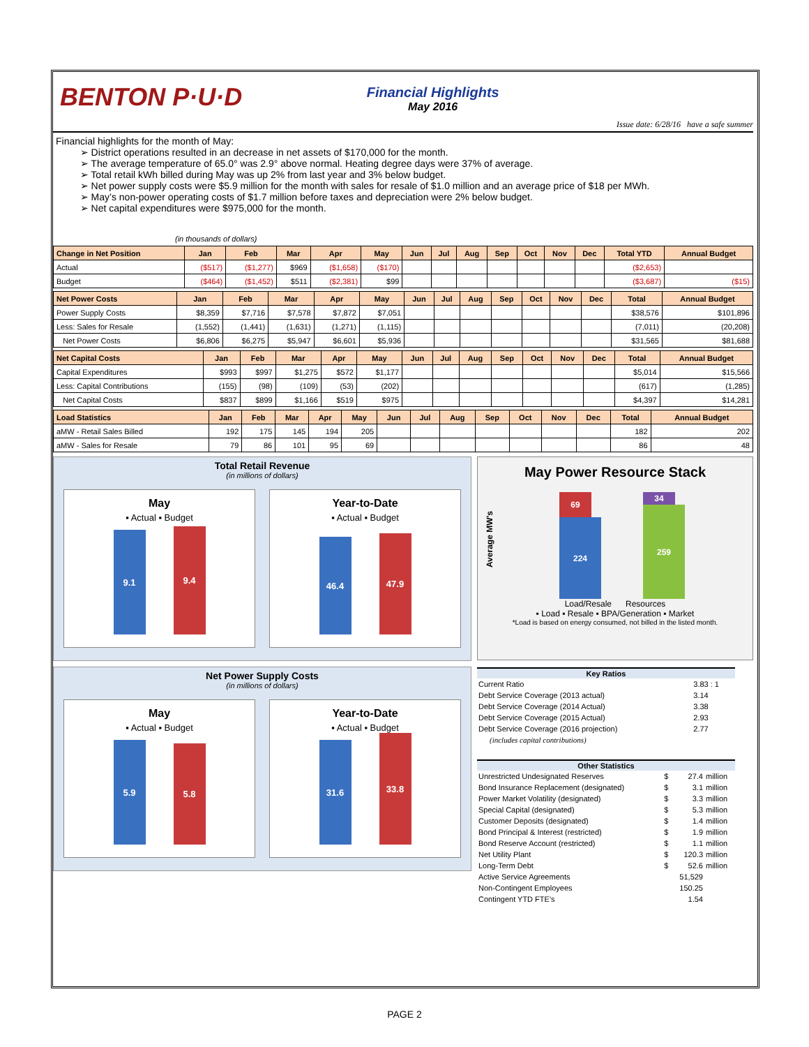BENTON P·U·D
Financial Highlights
May 2016
Issue date: 6/28/16 have a safe summer
Financial highlights for the month of May:
➢ District operations resulted in an decrease in net assets of $170,000 for the month.
➢ The average temperature of 65.0° was 2.9° above normal. Heating degree days were 37% of average.
➢ Total retail kWh billed during May was up 2% from last year and 3% below budget.
➢ Net power supply costs were $5.9 million for the month with sales for resale of $1.0 million and an average price of $18 per MWh.
➢ May’s non-power operating costs of $1.7 million before taxes and depreciation were 2% below budget.
➢ Net capital expenditures were $975,000 for the month.
(in thousands of dollars)
| Change in Net Position | Jan | Feb | Mar | Apr | May | Jun | Jul | Aug | Sep | Oct | Nov | Dec | Total YTD | Annual Budget |
| --- | --- | --- | --- | --- | --- | --- | --- | --- | --- | --- | --- | --- | --- | --- |
| Actual | ($517) | ($1,277) | $969 | ($1,658) | ($170) | | | | | | | | ($2,653) | |
| Budget | ($464) | ($1,452) | $511 | ($2,381) | $99 | | | | | | | | ($3,687) | ($15) |
| Net Power Costs | Jan | Feb | Mar | Apr | May | Jun | Jul | Aug | Sep | Oct | Nov | Dec | Total | Annual Budget |
| --- | --- | --- | --- | --- | --- | --- | --- | --- | --- | --- | --- | --- | --- | --- |
| Power Supply Costs | $8,359 | $7,716 | $7,578 | $7,872 | $7,051 | | | | | | | | $38,576 | $101,896 |
| Less: Sales for Resale | (1,552) | (1,441) | (1,631) | (1,271) | (1,115) | | | | | | | | (7,011) | (20,208) |
| Net Power Costs | $6,806 | $6,275 | $5,947 | $6,601 | $5,936 | | | | | | | | $31,565 | $81,688 |
| Net Capital Costs | Jan | Feb | Mar | Apr | May | Jun | Jul | Aug | Sep | Oct | Nov | Dec | Total | Annual Budget |
| --- | --- | --- | --- | --- | --- | --- | --- | --- | --- | --- | --- | --- | --- | --- |
| Capital Expenditures | $993 | $997 | $1,275 | $572 | $1,177 | | | | | | | | $5,014 | $15,566 |
| Less: Capital Contributions | (155) | (98) | (109) | (53) | (202) | | | | | | | | (617) | (1,285) |
| Net Capital Costs | $837 | $899 | $1,166 | $519 | $975 | | | | | | | | $4,397 | $14,281 |
| Load Statistics | Jan | Feb | Mar | Apr | May | Jun | Jul | Aug | Sep | Oct | Nov | Dec | Total | Annual Budget |
| --- | --- | --- | --- | --- | --- | --- | --- | --- | --- | --- | --- | --- | --- | --- |
| aMW - Retail Sales Billed | 192 | 175 | 145 | 194 | 205 | | | | | | | | 182 | 202 |
| aMW - Sales for Resale | 79 | 86 | 101 | 95 | 69 | | | | | | | | 86 | 48 |
Total Retail Revenue
(in millions of dollars)
May
▪ Actual ▪ Budget
9.1
9.4
Year-to-Date
▪ Actual ▪ Budget
46.4
47.9
Net Power Supply Costs
(in millions of dollars)
May
▪ Actual ▪ Budget
5.9
5.8
Year-to-Date
▪ Actual ▪ Budget
31.6
33.8
May Power Resource Stack
Average MW's
69
224
34
259
Load/Resale Resources
▪ Load ▪ Resale ▪ BPA/Generation ▪ Market
*Load is based on energy consumed, not billed in the listed month.
| Key Ratios | |
| --- | --- |
| Current Ratio | 3.83 : 1 |
| Debt Service Coverage (2013 actual) | 3.14 |
| Debt Service Coverage (2014 Actual) | 3.38 |
| Debt Service Coverage (2015 Actual) | 2.93 |
| Debt Service Coverage (2016 projection) | 2.77 |
| (includes capital contributions) | |
| Other Statistics | | | |
| --- | --- | --- | --- |
| Unrestricted Undesignated Reserves | $ | 27.4 | million |
| Bond Insurance Replacement (designated) | $ | 3.1 | million |
| Power Market Volatility (designated) | $ | 3.3 | million |
| Special Capital (designated) | $ | 5.3 | million |
| Customer Deposits (designated) | $ | 1.4 | million |
| Bond Principal & Interest (restricted) | $ | 1.9 | million |
| Bond Reserve Account (restricted) | $ | 1.1 | million |
| Net Utility Plant | $ | 120.3 | million |
| Long-Term Debt | $ | 52.6 | million |
| Active Service Agreements | | 51,529 | |
| Non-Contingent Employees | | 150.25 | |
| Contingent YTD FTE's | | 1.54 | |
PAGE 2